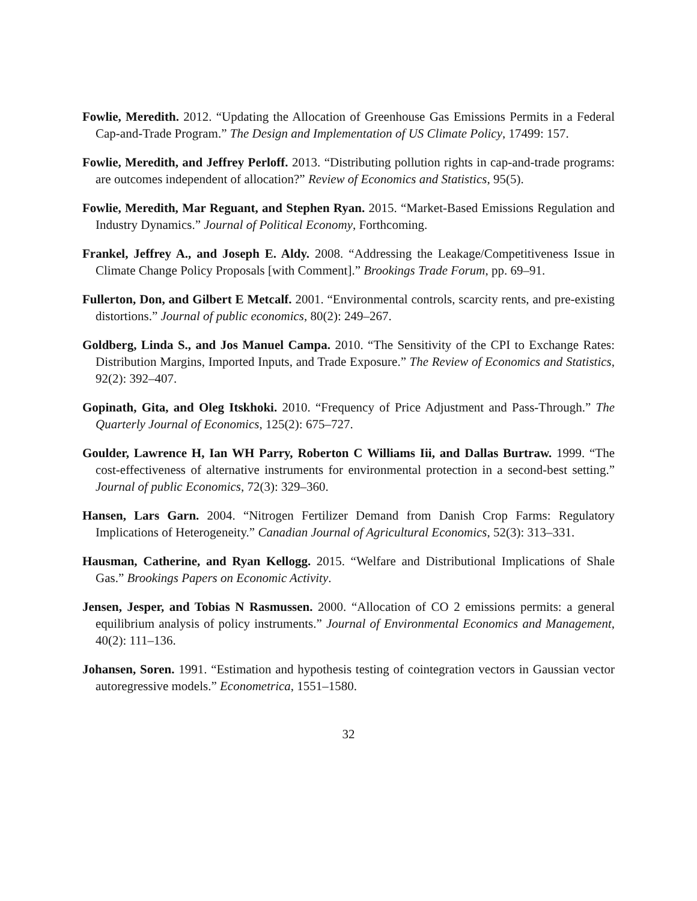Fowlie, Meredith. 2012. “Updating the Allocation of Greenhouse Gas Emissions Permits in a Federal Cap-and-Trade Program.” The Design and Implementation of US Climate Policy, 17499: 157.
Fowlie, Meredith, and Jeffrey Perloff. 2013. “Distributing pollution rights in cap-and-trade programs: are outcomes independent of allocation?” Review of Economics and Statistics, 95(5).
Fowlie, Meredith, Mar Reguant, and Stephen Ryan. 2015. “Market-Based Emissions Regulation and Industry Dynamics.” Journal of Political Economy, Forthcoming.
Frankel, Jeffrey A., and Joseph E. Aldy. 2008. “Addressing the Leakage/Competitiveness Issue in Climate Change Policy Proposals [with Comment].” Brookings Trade Forum, pp. 69–91.
Fullerton, Don, and Gilbert E Metcalf. 2001. “Environmental controls, scarcity rents, and pre-existing distortions.” Journal of public economics, 80(2): 249–267.
Goldberg, Linda S., and Jos Manuel Campa. 2010. “The Sensitivity of the CPI to Exchange Rates: Distribution Margins, Imported Inputs, and Trade Exposure.” The Review of Economics and Statistics, 92(2): 392–407.
Gopinath, Gita, and Oleg Itskhoki. 2010. “Frequency of Price Adjustment and Pass-Through.” The Quarterly Journal of Economics, 125(2): 675–727.
Goulder, Lawrence H, Ian WH Parry, Roberton C Williams Iii, and Dallas Burtraw. 1999. “The cost-effectiveness of alternative instruments for environmental protection in a second-best setting.” Journal of public Economics, 72(3): 329–360.
Hansen, Lars Garn. 2004. “Nitrogen Fertilizer Demand from Danish Crop Farms: Regulatory Implications of Heterogeneity.” Canadian Journal of Agricultural Economics, 52(3): 313–331.
Hausman, Catherine, and Ryan Kellogg. 2015. “Welfare and Distributional Implications of Shale Gas.” Brookings Papers on Economic Activity.
Jensen, Jesper, and Tobias N Rasmussen. 2000. “Allocation of CO 2 emissions permits: a general equilibrium analysis of policy instruments.” Journal of Environmental Economics and Management, 40(2): 111–136.
Johansen, Soren. 1991. “Estimation and hypothesis testing of cointegration vectors in Gaussian vector autoregressive models.” Econometrica, 1551–1580.
32